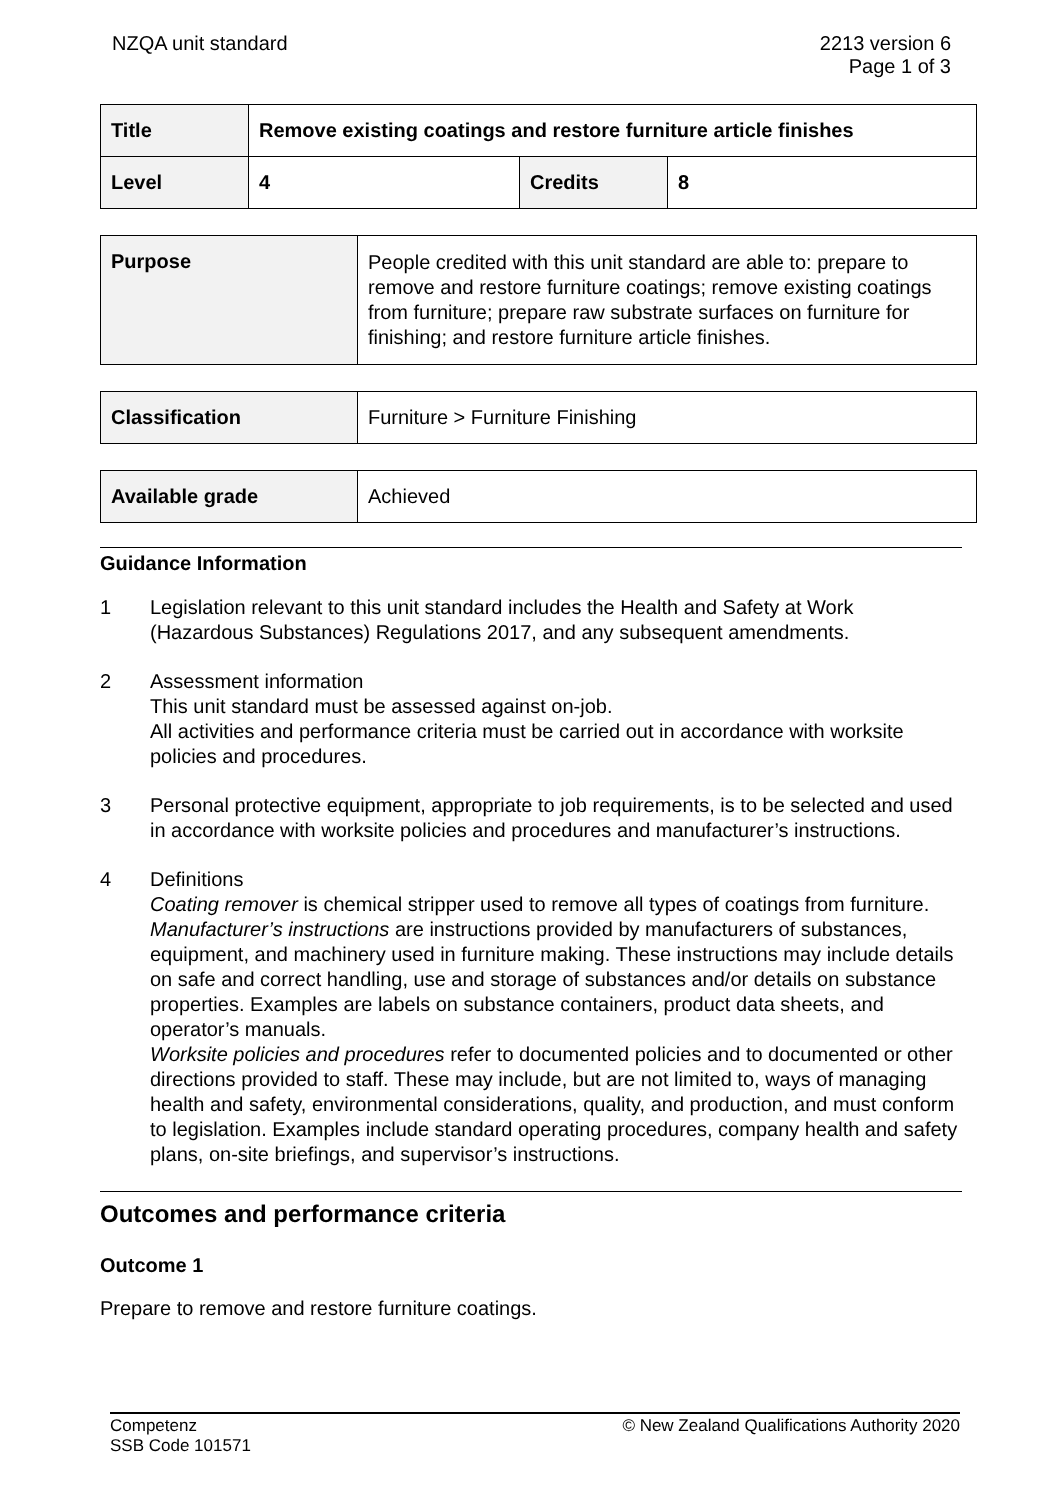NZQA unit standard 2213 version 6
Page 1 of 3
| Title | Remove existing coatings and restore furniture article finishes | | |
| Level | 4 | Credits | 8 |
| Purpose | People credited with this unit standard are able to: prepare to remove and restore furniture coatings; remove existing coatings from furniture; prepare raw substrate surfaces on furniture for finishing; and restore furniture article finishes. |
| Classification | Furniture > Furniture Finishing |
| Available grade | Achieved |
Guidance Information
1 Legislation relevant to this unit standard includes the Health and Safety at Work (Hazardous Substances) Regulations 2017, and any subsequent amendments.
2 Assessment information
This unit standard must be assessed against on-job.
All activities and performance criteria must be carried out in accordance with worksite policies and procedures.
3 Personal protective equipment, appropriate to job requirements, is to be selected and used in accordance with worksite policies and procedures and manufacturer’s instructions.
4 Definitions
Coating remover is chemical stripper used to remove all types of coatings from furniture.
Manufacturer’s instructions are instructions provided by manufacturers of substances, equipment, and machinery used in furniture making. These instructions may include details on safe and correct handling, use and storage of substances and/or details on substance properties. Examples are labels on substance containers, product data sheets, and operator’s manuals.
Worksite policies and procedures refer to documented policies and to documented or other directions provided to staff. These may include, but are not limited to, ways of managing health and safety, environmental considerations, quality, and production, and must conform to legislation. Examples include standard operating procedures, company health and safety plans, on-site briefings, and supervisor’s instructions.
Outcomes and performance criteria
Outcome 1
Prepare to remove and restore furniture coatings.
Competenz
SSB Code 101571
© New Zealand Qualifications Authority 2020